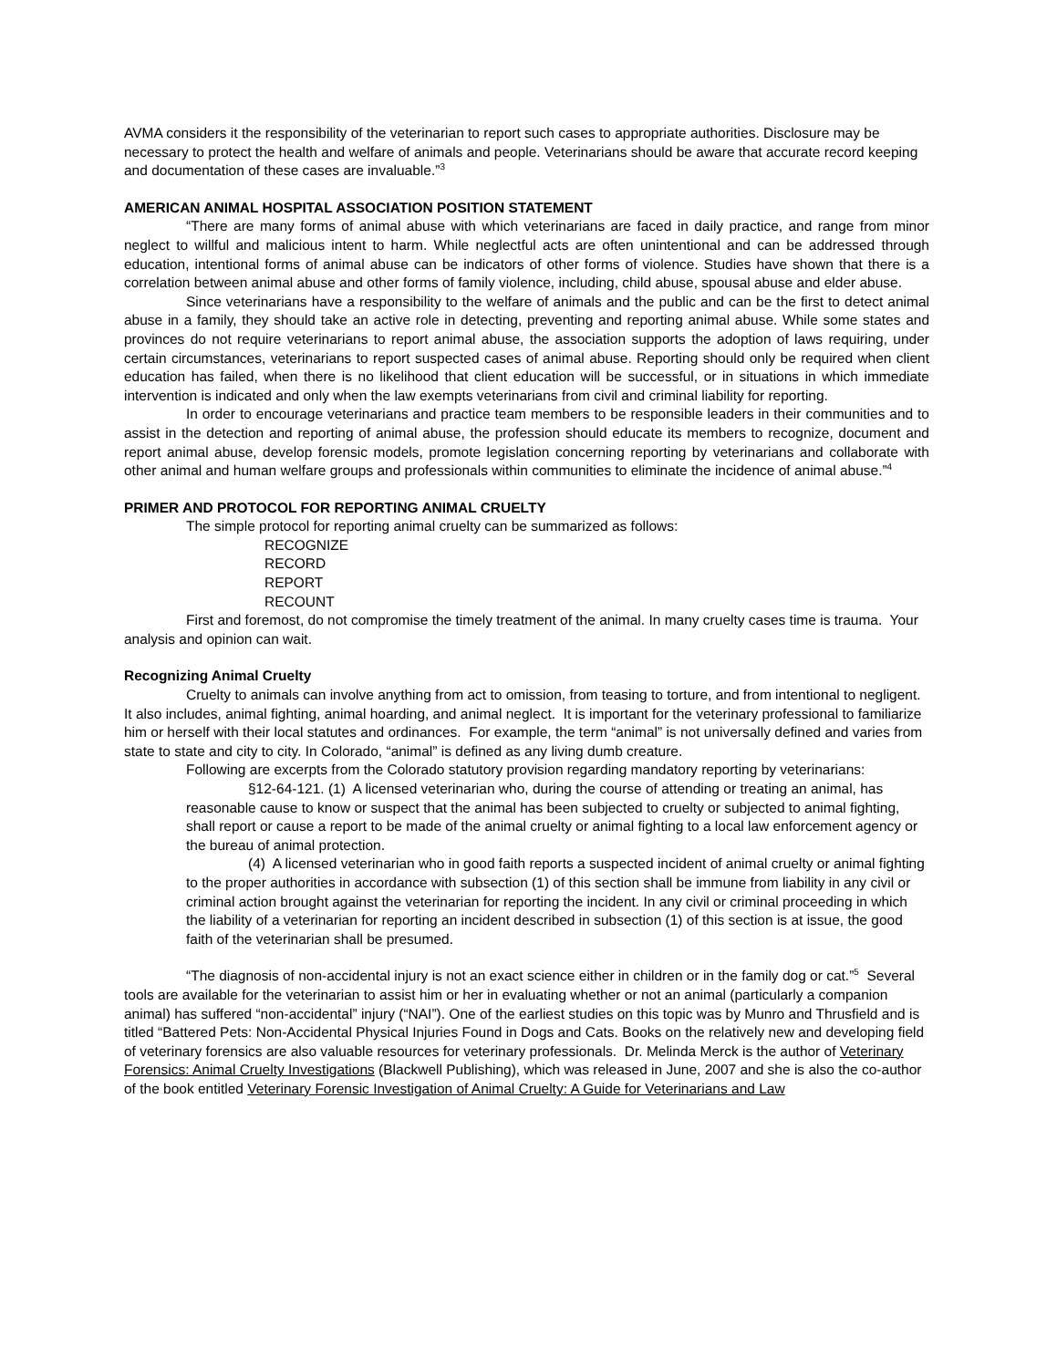AVMA considers it the responsibility of the veterinarian to report such cases to appropriate authorities. Disclosure may be necessary to protect the health and welfare of animals and people. Veterinarians should be aware that accurate record keeping and documentation of these cases are invaluable.”<sup>3</sup>
AMERICAN ANIMAL HOSPITAL ASSOCIATION POSITION STATEMENT
“There are many forms of animal abuse with which veterinarians are faced in daily practice, and range from minor neglect to willful and malicious intent to harm. While neglectful acts are often unintentional and can be addressed through education, intentional forms of animal abuse can be indicators of other forms of violence. Studies have shown that there is a correlation between animal abuse and other forms of family violence, including, child abuse, spousal abuse and elder abuse.
Since veterinarians have a responsibility to the welfare of animals and the public and can be the first to detect animal abuse in a family, they should take an active role in detecting, preventing and reporting animal abuse. While some states and provinces do not require veterinarians to report animal abuse, the association supports the adoption of laws requiring, under certain circumstances, veterinarians to report suspected cases of animal abuse. Reporting should only be required when client education has failed, when there is no likelihood that client education will be successful, or in situations in which immediate intervention is indicated and only when the law exempts veterinarians from civil and criminal liability for reporting.
In order to encourage veterinarians and practice team members to be responsible leaders in their communities and to assist in the detection and reporting of animal abuse, the profession should educate its members to recognize, document and report animal abuse, develop forensic models, promote legislation concerning reporting by veterinarians and collaborate with other animal and human welfare groups and professionals within communities to eliminate the incidence of animal abuse.”<sup>4</sup>
PRIMER AND PROTOCOL FOR REPORTING ANIMAL CRUELTY
The simple protocol for reporting animal cruelty can be summarized as follows:
RECOGNIZE
RECORD
REPORT
RECOUNT
First and foremost, do not compromise the timely treatment of the animal. In many cruelty cases time is trauma. Your analysis and opinion can wait.
Recognizing Animal Cruelty
Cruelty to animals can involve anything from act to omission, from teasing to torture, and from intentional to negligent. It also includes, animal fighting, animal hoarding, and animal neglect. It is important for the veterinary professional to familiarize him or herself with their local statutes and ordinances. For example, the term “animal” is not universally defined and varies from state to state and city to city. In Colorado, “animal” is defined as any living dumb creature.
Following are excerpts from the Colorado statutory provision regarding mandatory reporting by veterinarians:
§12-64-121. (1) A licensed veterinarian who, during the course of attending or treating an animal, has reasonable cause to know or suspect that the animal has been subjected to cruelty or subjected to animal fighting, shall report or cause a report to be made of the animal cruelty or animal fighting to a local law enforcement agency or the bureau of animal protection.
(4) A licensed veterinarian who in good faith reports a suspected incident of animal cruelty or animal fighting to the proper authorities in accordance with subsection (1) of this section shall be immune from liability in any civil or criminal action brought against the veterinarian for reporting the incident. In any civil or criminal proceeding in which the liability of a veterinarian for reporting an incident described in subsection (1) of this section is at issue, the good faith of the veterinarian shall be presumed.
“The diagnosis of non-accidental injury is not an exact science either in children or in the family dog or cat.”<sup>5</sup> Several tools are available for the veterinarian to assist him or her in evaluating whether or not an animal (particularly a companion animal) has suffered “non-accidental” injury (“NAI”). One of the earliest studies on this topic was by Munro and Thrusfield and is titled “Battered Pets: Non-Accidental Physical Injuries Found in Dogs and Cats. Books on the relatively new and developing field of veterinary forensics are also valuable resources for veterinary professionals. Dr. Melinda Merck is the author of Veterinary Forensics: Animal Cruelty Investigations (Blackwell Publishing), which was released in June, 2007 and she is also the co-author of the book entitled Veterinary Forensic Investigation of Animal Cruelty: A Guide for Veterinarians and Law